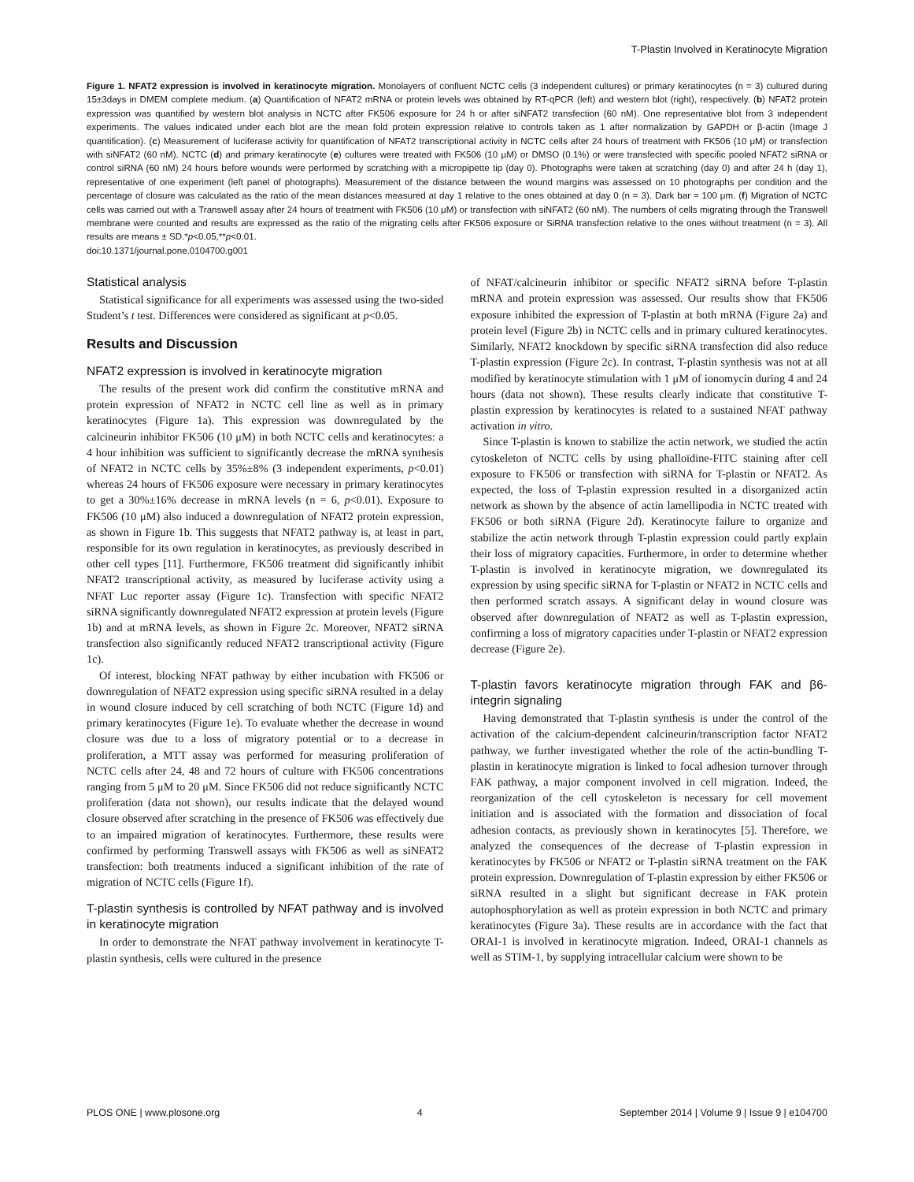T-Plastin Involved in Keratinocyte Migration
Figure 1. NFAT2 expression is involved in keratinocyte migration. Monolayers of confluent NCTC cells (3 independent cultures) or primary keratinocytes (n = 3) cultured during 15±3days in DMEM complete medium. (a) Quantification of NFAT2 mRNA or protein levels was obtained by RT-qPCR (left) and western blot (right), respectively. (b) NFAT2 protein expression was quantified by western blot analysis in NCTC after FK506 exposure for 24 h or after siNFAT2 transfection (60 nM). One representative blot from 3 independent experiments. The values indicated under each blot are the mean fold protein expression relative to controls taken as 1 after normalization by GAPDH or β-actin (Image J quantification). (c) Measurement of luciferase activity for quantification of NFAT2 transcriptional activity in NCTC cells after 24 hours of treatment with FK506 (10 μM) or transfection with siNFAT2 (60 nM). NCTC (d) and primary keratinocyte (e) cultures were treated with FK506 (10 μM) or DMSO (0.1%) or were transfected with specific pooled NFAT2 siRNA or control siRNA (60 nM) 24 hours before wounds were performed by scratching with a micropipette tip (day 0). Photographs were taken at scratching (day 0) and after 24 h (day 1), representative of one experiment (left panel of photographs). Measurement of the distance between the wound margins was assessed on 10 photographs per condition and the percentage of closure was calculated as the ratio of the mean distances measured at day 1 relative to the ones obtained at day 0 (n = 3). Dark bar = 100 μm. (f) Migration of NCTC cells was carried out with a Transwell assay after 24 hours of treatment with FK506 (10 μM) or transfection with siNFAT2 (60 nM). The numbers of cells migrating through the Transwell membrane were counted and results are expressed as the ratio of the migrating cells after FK506 exposure or SiRNA transfection relative to the ones without treatment (n = 3). All results are means ± SD.*p<0.05,**p<0.01.
doi:10.1371/journal.pone.0104700.g001
Statistical analysis
Statistical significance for all experiments was assessed using the two-sided Student’s t test. Differences were considered as significant at p<0.05.
Results and Discussion
NFAT2 expression is involved in keratinocyte migration
The results of the present work did confirm the constitutive mRNA and protein expression of NFAT2 in NCTC cell line as well as in primary keratinocytes (Figure 1a). This expression was downregulated by the calcineurin inhibitor FK506 (10 μM) in both NCTC cells and keratinocytes: a 4 hour inhibition was sufficient to significantly decrease the mRNA synthesis of NFAT2 in NCTC cells by 35%±8% (3 independent experiments, p<0.01) whereas 24 hours of FK506 exposure were necessary in primary keratinocytes to get a 30%±16% decrease in mRNA levels (n = 6, p<0.01). Exposure to FK506 (10 μM) also induced a downregulation of NFAT2 protein expression, as shown in Figure 1b. This suggests that NFAT2 pathway is, at least in part, responsible for its own regulation in keratinocytes, as previously described in other cell types [11]. Furthermore, FK506 treatment did significantly inhibit NFAT2 transcriptional activity, as measured by luciferase activity using a NFAT Luc reporter assay (Figure 1c). Transfection with specific NFAT2 siRNA significantly downregulated NFAT2 expression at protein levels (Figure 1b) and at mRNA levels, as shown in Figure 2c. Moreover, NFAT2 siRNA transfection also significantly reduced NFAT2 transcriptional activity (Figure 1c).
Of interest, blocking NFAT pathway by either incubation with FK506 or downregulation of NFAT2 expression using specific siRNA resulted in a delay in wound closure induced by cell scratching of both NCTC (Figure 1d) and primary keratinocytes (Figure 1e). To evaluate whether the decrease in wound closure was due to a loss of migratory potential or to a decrease in proliferation, a MTT assay was performed for measuring proliferation of NCTC cells after 24, 48 and 72 hours of culture with FK506 concentrations ranging from 5 μM to 20 μM. Since FK506 did not reduce significantly NCTC proliferation (data not shown), our results indicate that the delayed wound closure observed after scratching in the presence of FK506 was effectively due to an impaired migration of keratinocytes. Furthermore, these results were confirmed by performing Transwell assays with FK506 as well as siNFAT2 transfection: both treatments induced a significant inhibition of the rate of migration of NCTC cells (Figure 1f).
T-plastin synthesis is controlled by NFAT pathway and is involved in keratinocyte migration
In order to demonstrate the NFAT pathway involvement in keratinocyte T-plastin synthesis, cells were cultured in the presence
of NFAT/calcineurin inhibitor or specific NFAT2 siRNA before T-plastin mRNA and protein expression was assessed. Our results show that FK506 exposure inhibited the expression of T-plastin at both mRNA (Figure 2a) and protein level (Figure 2b) in NCTC cells and in primary cultured keratinocytes. Similarly, NFAT2 knockdown by specific siRNA transfection did also reduce T-plastin expression (Figure 2c). In contrast, T-plastin synthesis was not at all modified by keratinocyte stimulation with 1 μM of ionomycin during 4 and 24 hours (data not shown). These results clearly indicate that constitutive T-plastin expression by keratinocytes is related to a sustained NFAT pathway activation in vitro.
Since T-plastin is known to stabilize the actin network, we studied the actin cytoskeleton of NCTC cells by using phalloïdine-FITC staining after cell exposure to FK506 or transfection with siRNA for T-plastin or NFAT2. As expected, the loss of T-plastin expression resulted in a disorganized actin network as shown by the absence of actin lamellipodia in NCTC treated with FK506 or both siRNA (Figure 2d). Keratinocyte failure to organize and stabilize the actin network through T-plastin expression could partly explain their loss of migratory capacities. Furthermore, in order to determine whether T-plastin is involved in keratinocyte migration, we downregulated its expression by using specific siRNA for T-plastin or NFAT2 in NCTC cells and then performed scratch assays. A significant delay in wound closure was observed after downregulation of NFAT2 as well as T-plastin expression, confirming a loss of migratory capacities under T-plastin or NFAT2 expression decrease (Figure 2e).
T-plastin favors keratinocyte migration through FAK and β6-integrin signaling
Having demonstrated that T-plastin synthesis is under the control of the activation of the calcium-dependent calcineurin/transcription factor NFAT2 pathway, we further investigated whether the role of the actin-bundling T-plastin in keratinocyte migration is linked to focal adhesion turnover through FAK pathway, a major component involved in cell migration. Indeed, the reorganization of the cell cytoskeleton is necessary for cell movement initiation and is associated with the formation and dissociation of focal adhesion contacts, as previously shown in keratinocytes [5]. Therefore, we analyzed the consequences of the decrease of T-plastin expression in keratinocytes by FK506 or NFAT2 or T-plastin siRNA treatment on the FAK protein expression. Downregulation of T-plastin expression by either FK506 or siRNA resulted in a slight but significant decrease in FAK protein autophosphorylation as well as protein expression in both NCTC and primary keratinocytes (Figure 3a). These results are in accordance with the fact that ORAI-1 is involved in keratinocyte migration. Indeed, ORAI-1 channels as well as STIM-1, by supplying intracellular calcium were shown to be
PLOS ONE | www.plosone.org 4 September 2014 | Volume 9 | Issue 9 | e104700